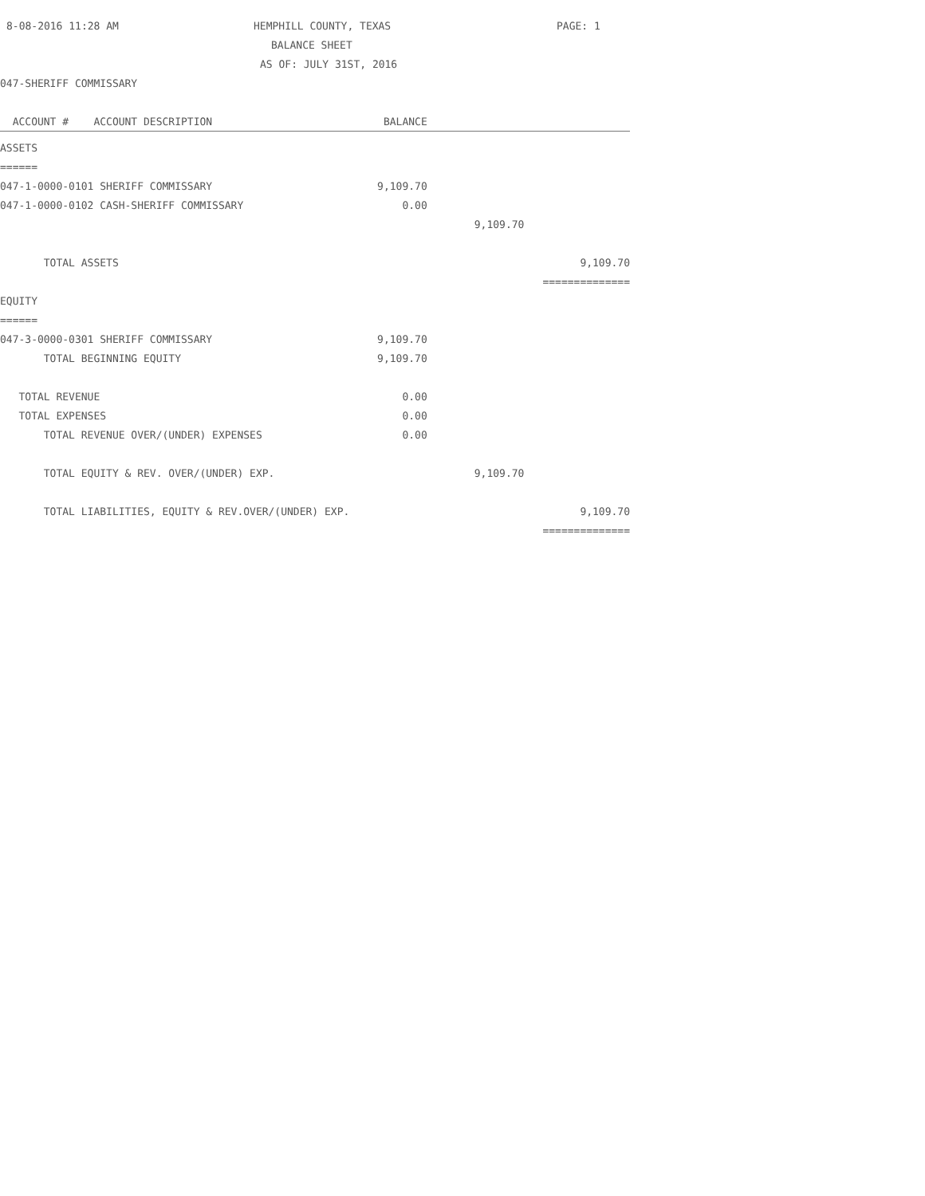8-08-2016 11:28 AM HEMPHILL COUNTY, TEXAS PAGE: 1
BALANCE SHEET
AS OF: JULY 31ST, 2016
047-SHERIFF COMMISSARY
| ACCOUNT # ACCOUNT DESCRIPTION | BALANCE | | |
| ASSETS | | | |
| ====== | | | |
| 047-1-0000-0101 SHERIFF COMMISSARY | 9,109.70 | | |
| 047-1-0000-0102 CASH-SHERIFF COMMISSARY | 0.00 | | |
| | | 9,109.70 | |
| TOTAL ASSETS | | | 9,109.70 |
| | | | ============== |
| EQUITY | | | |
| ====== | | | |
| 047-3-0000-0301 SHERIFF COMMISSARY | 9,109.70 | | |
| TOTAL BEGINNING EQUITY | 9,109.70 | | |
| TOTAL REVENUE | 0.00 | | |
| TOTAL EXPENSES | 0.00 | | |
| TOTAL REVENUE OVER/(UNDER) EXPENSES | 0.00 | | |
| TOTAL EQUITY & REV. OVER/(UNDER) EXP. | | 9,109.70 | |
| TOTAL LIABILITIES, EQUITY & REV.OVER/(UNDER) EXP. | | | 9,109.70 |
| | | | ============== |